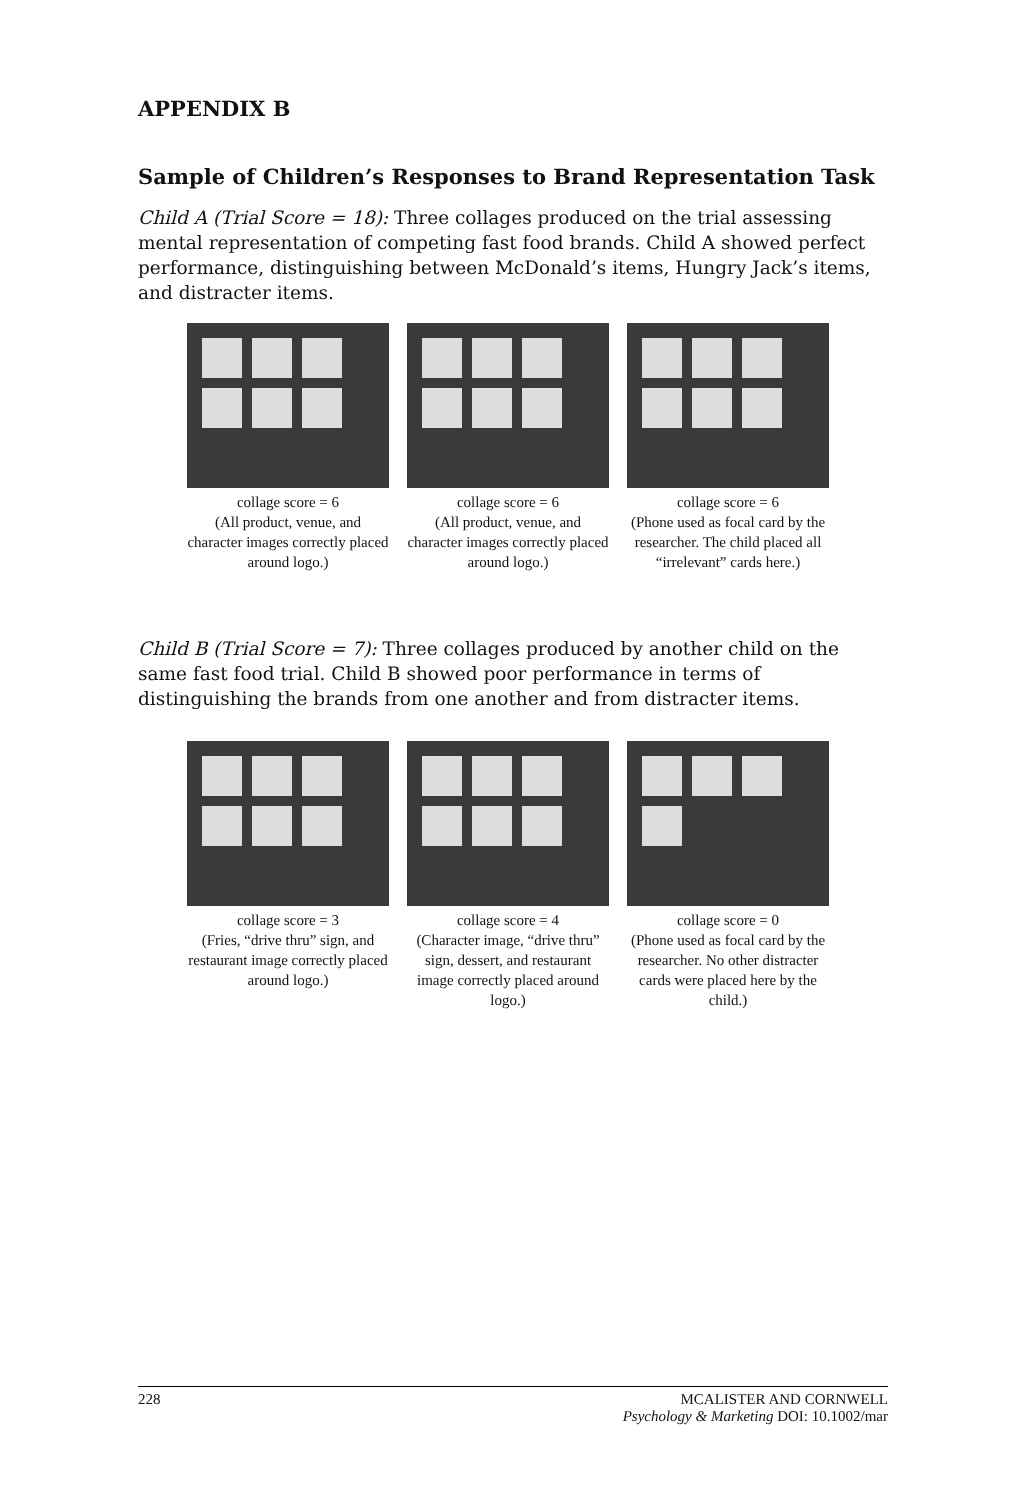APPENDIX B
Sample of Children’s Responses to Brand Representation Task
Child A (Trial Score = 18): Three collages produced on the trial assessing mental representation of competing fast food brands. Child A showed perfect performance, distinguishing between McDonald’s items, Hungry Jack’s items, and distracter items.
collage score = 6
(All product, venue, and character images correctly placed around logo.)
collage score = 6
(All product, venue, and character images correctly placed around logo.)
collage score = 6
(Phone used as focal card by the researcher. The child placed all “irrelevant” cards here.)
Child B (Trial Score = 7): Three collages produced by another child on the same fast food trial. Child B showed poor performance in terms of distinguishing the brands from one another and from distracter items.
collage score = 3
(Fries, “drive thru” sign, and restaurant image correctly placed around logo.)
collage score = 4
(Character image, “drive thru” sign, dessert, and restaurant image correctly placed around logo.)
collage score = 0
(Phone used as focal card by the researcher. No other distracter cards were placed here by the child.)
228 MCALISTER AND CORNWELL
Psychology & Marketing DOI: 10.1002/mar